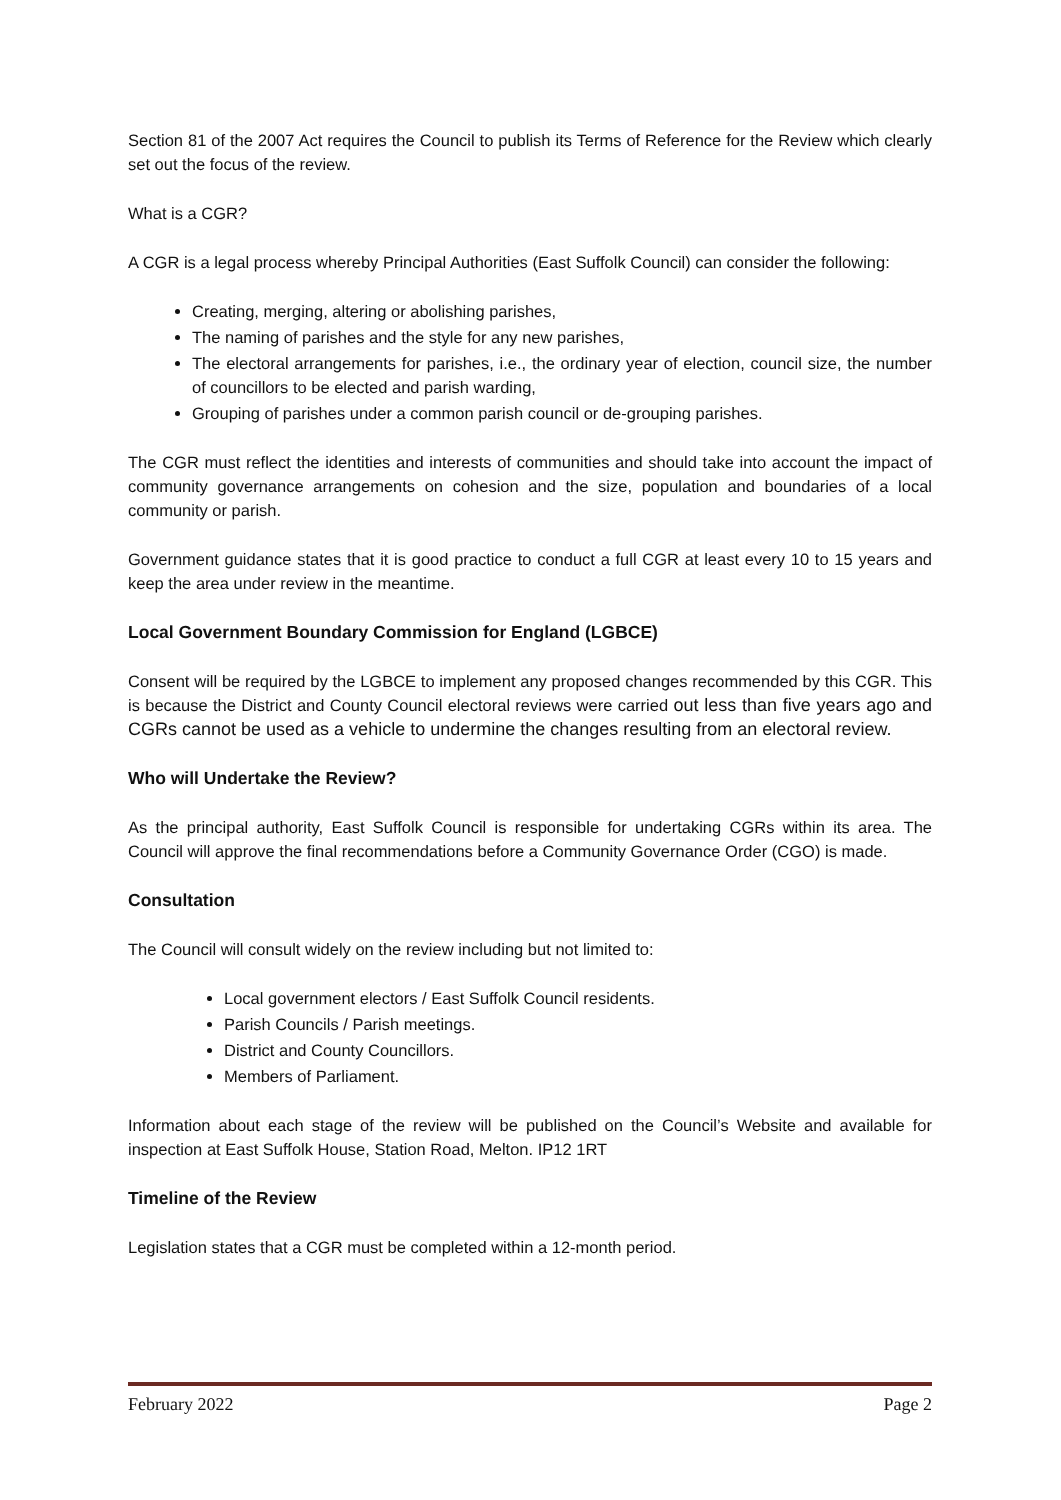Section 81 of the 2007 Act requires the Council to publish its Terms of Reference for the Review which clearly set out the focus of the review.
What is a CGR?
A CGR is a legal process whereby Principal Authorities (East Suffolk Council) can consider the following:
Creating, merging, altering or abolishing parishes,
The naming of parishes and the style for any new parishes,
The electoral arrangements for parishes, i.e., the ordinary year of election, council size, the number of councillors to be elected and parish warding,
Grouping of parishes under a common parish council or de-grouping parishes.
The CGR must reflect the identities and interests of communities and should take into account the impact of community governance arrangements on cohesion and the size, population and boundaries of a local community or parish.
Government guidance states that it is good practice to conduct a full CGR at least every 10 to 15 years and keep the area under review in the meantime.
Local Government Boundary Commission for England (LGBCE)
Consent will be required by the LGBCE to implement any proposed changes recommended by this CGR. This is because the District and County Council electoral reviews were carried out less than five years ago and CGRs cannot be used as a vehicle to undermine the changes resulting from an electoral review.
Who will Undertake the Review?
As the principal authority, East Suffolk Council is responsible for undertaking CGRs within its area. The Council will approve the final recommendations before a Community Governance Order (CGO) is made.
Consultation
The Council will consult widely on the review including but not limited to:
Local government electors / East Suffolk Council residents.
Parish Councils / Parish meetings.
District and County Councillors.
Members of Parliament.
Information about each stage of the review will be published on the Council’s Website and available for inspection at East Suffolk House, Station Road, Melton. IP12 1RT
Timeline of the Review
Legislation states that a CGR must be completed within a 12-month period.
February 2022 Page 2